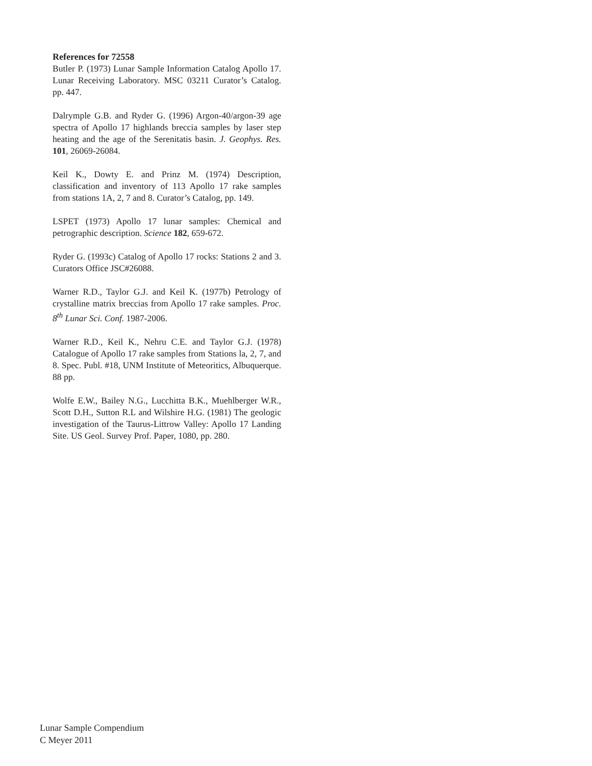References for 72558
Butler P. (1973) Lunar Sample Information Catalog Apollo 17. Lunar Receiving Laboratory. MSC 03211 Curator’s Catalog. pp. 447.
Dalrymple G.B. and Ryder G. (1996) Argon-40/argon-39 age spectra of Apollo 17 highlands breccia samples by laser step heating and the age of the Serenitatis basin. J. Geophys. Res. 101, 26069-26084.
Keil K., Dowty E. and Prinz M. (1974) Description, classification and inventory of 113 Apollo 17 rake samples from stations 1A, 2, 7 and 8. Curator’s Catalog, pp. 149.
LSPET (1973) Apollo 17 lunar samples: Chemical and petrographic description. Science 182, 659-672.
Ryder G. (1993c) Catalog of Apollo 17 rocks: Stations 2 and 3. Curators Office JSC#26088.
Warner R.D., Taylor G.J. and Keil K. (1977b) Petrology of crystalline matrix breccias from Apollo 17 rake samples. Proc. 8<sup>th</sup> Lunar Sci. Conf. 1987-2006.
Warner R.D., Keil K., Nehru C.E. and Taylor G.J. (1978) Catalogue of Apollo 17 rake samples from Stations la, 2, 7, and 8. Spec. Publ. #18, UNM Institute of Meteoritics, Albuquerque. 88 pp.
Wolfe E.W., Bailey N.G., Lucchitta B.K., Muehlberger W.R., Scott D.H., Sutton R.L and Wilshire H.G. (1981) The geologic investigation of the Taurus-Littrow Valley: Apollo 17 Landing Site. US Geol. Survey Prof. Paper, 1080, pp. 280.
Lunar Sample Compendium
C Meyer 2011